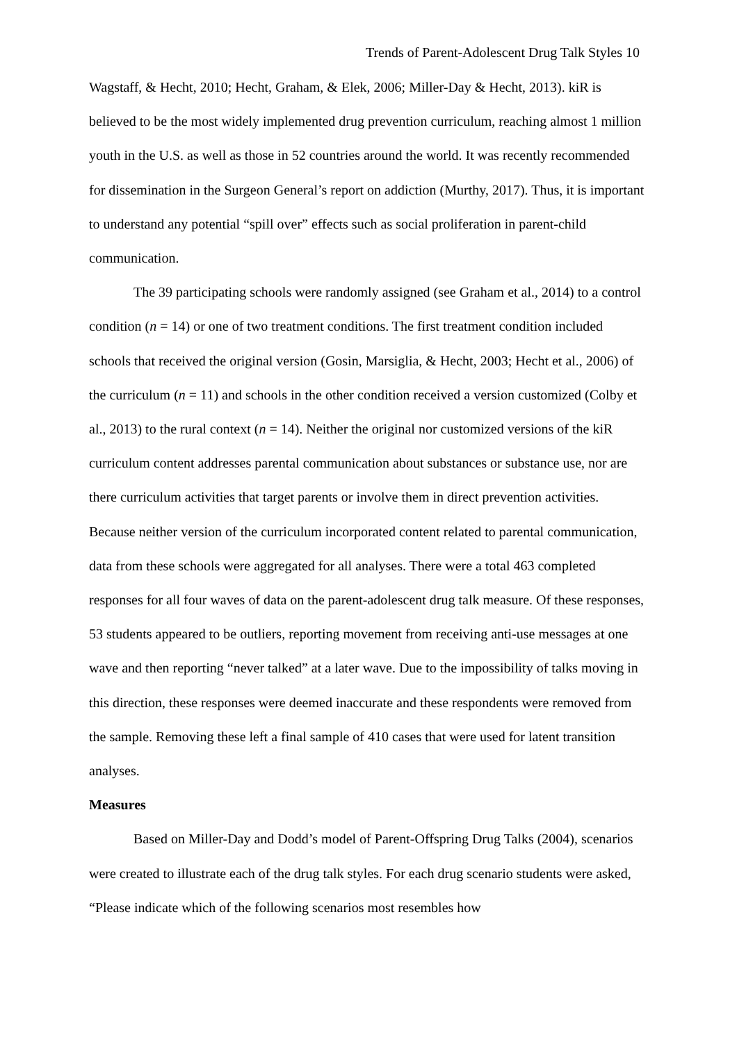Trends of Parent-Adolescent Drug Talk Styles 10
Wagstaff, & Hecht, 2010; Hecht, Graham, & Elek, 2006; Miller-Day & Hecht, 2013). kiR is believed to be the most widely implemented drug prevention curriculum, reaching almost 1 million youth in the U.S. as well as those in 52 countries around the world. It was recently recommended for dissemination in the Surgeon General’s report on addiction (Murthy, 2017). Thus, it is important to understand any potential “spill over” effects such as social proliferation in parent-child communication.
The 39 participating schools were randomly assigned (see Graham et al., 2014) to a control condition (n = 14) or one of two treatment conditions. The first treatment condition included schools that received the original version (Gosin, Marsiglia, & Hecht, 2003; Hecht et al., 2006) of the curriculum (n = 11) and schools in the other condition received a version customized (Colby et al., 2013) to the rural context (n = 14). Neither the original nor customized versions of the kiR curriculum content addresses parental communication about substances or substance use, nor are there curriculum activities that target parents or involve them in direct prevention activities. Because neither version of the curriculum incorporated content related to parental communication, data from these schools were aggregated for all analyses. There were a total 463 completed responses for all four waves of data on the parent-adolescent drug talk measure. Of these responses, 53 students appeared to be outliers, reporting movement from receiving anti-use messages at one wave and then reporting “never talked” at a later wave. Due to the impossibility of talks moving in this direction, these responses were deemed inaccurate and these respondents were removed from the sample. Removing these left a final sample of 410 cases that were used for latent transition analyses.
Measures
Based on Miller-Day and Dodd’s model of Parent-Offspring Drug Talks (2004), scenarios were created to illustrate each of the drug talk styles. For each drug scenario students were asked, “Please indicate which of the following scenarios most resembles how